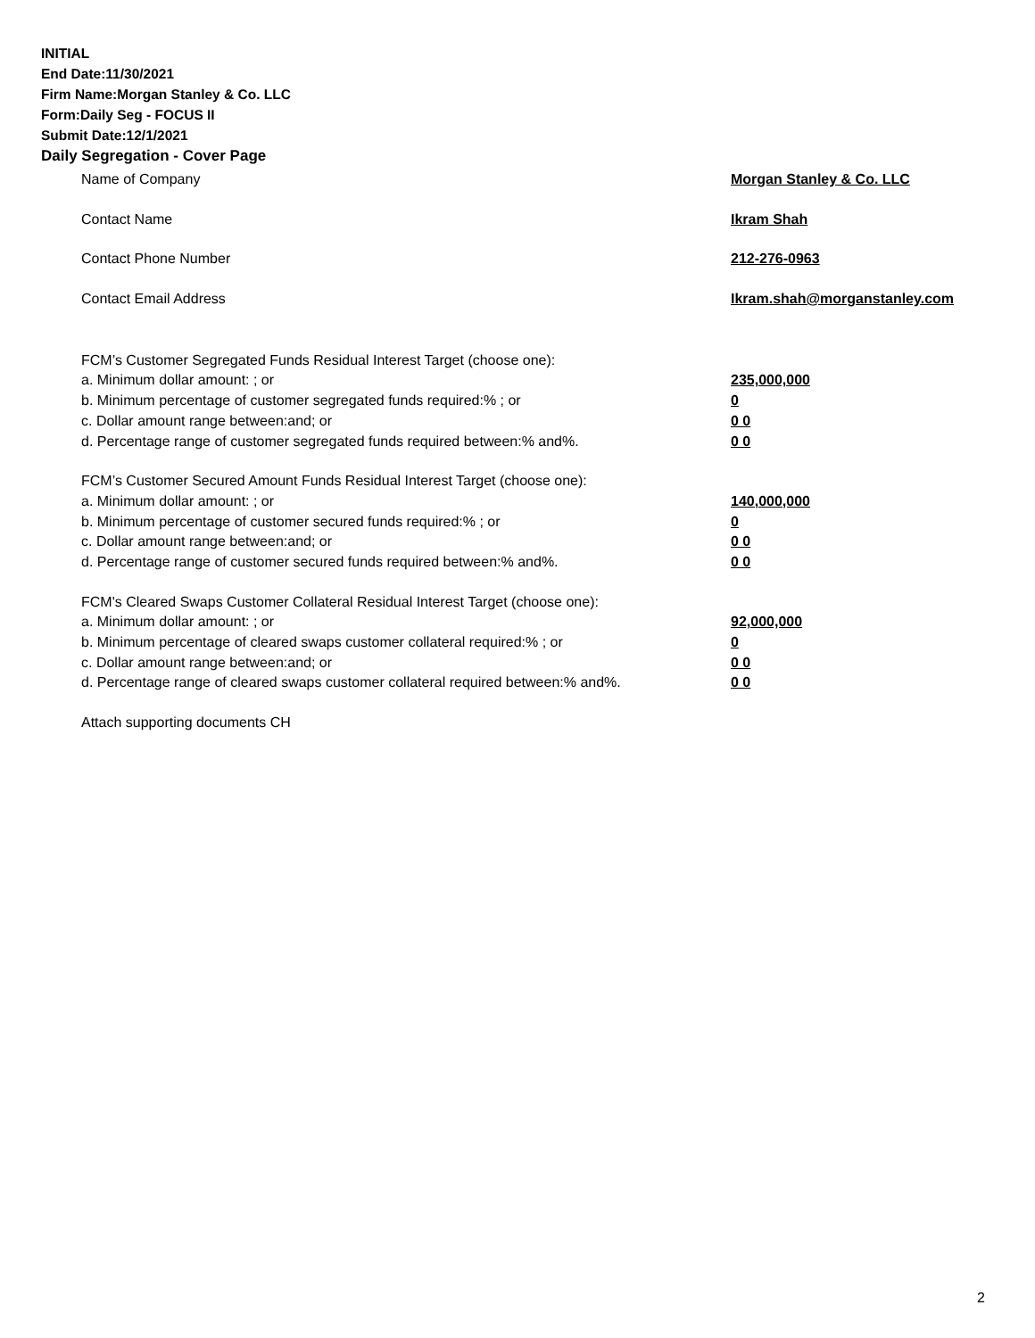INITIAL
End Date:11/30/2021
Firm Name:Morgan Stanley & Co. LLC
Form:Daily Seg - FOCUS II
Submit Date:12/1/2021
Daily Segregation - Cover Page
Name of Company Morgan Stanley & Co. LLC
Contact Name Ikram Shah
Contact Phone Number 212-276-0963
Contact Email Address Ikram.shah@morganstanley.com
FCM’s Customer Segregated Funds Residual Interest Target (choose one):
a. Minimum dollar amount: ; or 235,000,000
b. Minimum percentage of customer segregated funds required:% ; or 0
c. Dollar amount range between:and; or 0 0
d. Percentage range of customer segregated funds required between:% and%. 0 0
FCM’s Customer Secured Amount Funds Residual Interest Target (choose one):
a. Minimum dollar amount: ; or 140,000,000
b. Minimum percentage of customer secured funds required:% ; or 0
c. Dollar amount range between:and; or 0 0
d. Percentage range of customer secured funds required between:% and%. 0 0
FCM's Cleared Swaps Customer Collateral Residual Interest Target (choose one):
a. Minimum dollar amount: ; or 92,000,000
b. Minimum percentage of cleared swaps customer collateral required:% ; or 0
c. Dollar amount range between:and; or 0 0
d. Percentage range of cleared swaps customer collateral required between:% and%.
0 0
Attach supporting documents CH
2